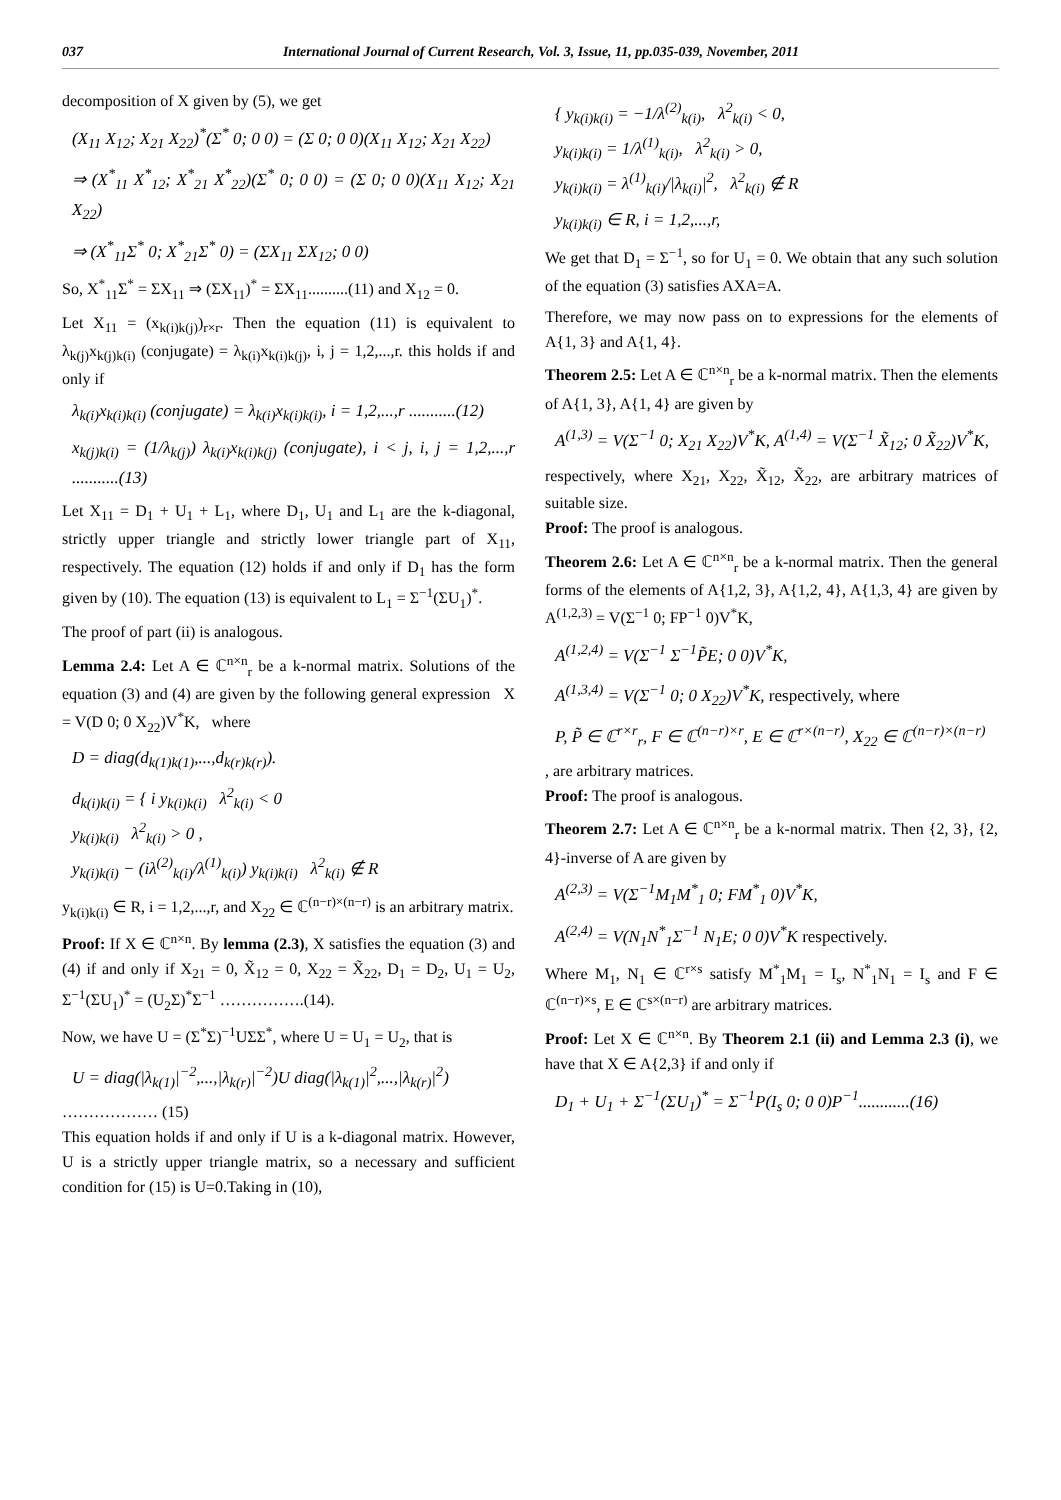037 International Journal of Current Research, Vol. 3, Issue, 11, pp.035-039, November, 2011
decomposition of X given by (5), we get
(X<sub>11</sub> X<sub>12</sub>; X<sub>21</sub> X<sub>22</sub>)<sup>*</sup>(Σ<sup>*</sup> 0; 0 0) = (Σ 0; 0 0)(X<sub>11</sub> X<sub>12</sub>; X<sub>21</sub> X<sub>22</sub>)
⇒ (X<sup>*</sup><sub>11</sub> X<sup>*</sup><sub>12</sub>; X<sup>*</sup><sub>21</sub> X<sup>*</sup><sub>22</sub>)(Σ<sup>*</sup> 0; 0 0) = (Σ 0; 0 0)(X<sub>11</sub> X<sub>12</sub>; X<sub>21</sub> X<sub>22</sub>)
⇒ (X<sup>*</sup><sub>11</sub>Σ<sup>*</sup> 0; X<sup>*</sup><sub>21</sub>Σ<sup>*</sup> 0) = (ΣX<sub>11</sub> ΣX<sub>12</sub>; 0 0)
So, X<sup>*</sup><sub>11</sub>Σ<sup>*</sup> = ΣX<sub>11</sub> ⇒ (ΣX<sub>11</sub>)<sup>*</sup> = ΣX<sub>11</sub>..........(11) and X<sub>12</sub> = 0.
Let X<sub>11</sub> = (x<sub>k(i)k(j)</sub>)<sub>r×r</sub>. Then the equation (11) is equivalent to λ<sub>k(j)</sub>x<sub>k(j)k(i)</sub> (conjugate) = λ<sub>k(i)</sub>x<sub>k(i)k(j)</sub>, i, j = 1,2,...,r. this holds if and only if
λ<sub>k(i)</sub>x<sub>k(i)k(i)</sub> (conjugate) = λ<sub>k(i)</sub>x<sub>k(i)k(i)</sub>, i = 1,2,...,r ...........(12)
x<sub>k(j)k(i)</sub> = (1/λ<sub>k(j)</sub>) λ<sub>k(i)</sub>x<sub>k(i)k(j)</sub> (conjugate), i < j, i, j = 1,2,...,r ...........(13)
Let X<sub>11</sub> = D<sub>1</sub> + U<sub>1</sub> + L<sub>1</sub>, where D<sub>1</sub>, U<sub>1</sub> and L<sub>1</sub> are the k-diagonal, strictly upper triangle and strictly lower triangle part of X<sub>11</sub>, respectively. The equation (12) holds if and only if D<sub>1</sub> has the form given by (10). The equation (13) is equivalent to L<sub>1</sub> = Σ<sup>−1</sup>(ΣU<sub>1</sub>)<sup>*</sup>.
The proof of part (ii) is analogous.
Lemma 2.4: Let A ∈ ℂ<sup>n×n</sup><sub>r</sub> be a k-normal matrix. Solutions of the equation (3) and (4) are given by the following general expression X = V(D 0; 0 X<sub>22</sub>)V<sup>*</sup>K, where
D = diag(d<sub>k(1)k(1)</sub>,...,d<sub>k(r)k(r)</sub>).
d<sub>k(i)k(i)</sub> = { i y<sub>k(i)k(i)</sub> λ<sup>2</sup><sub>k(i)</sub> < 0
y<sub>k(i)k(i)</sub> λ<sup>2</sup><sub>k(i)</sub> > 0 ,
y<sub>k(i)k(i)</sub> − (iλ<sup>(2)</sup><sub>k(i)</sub>/λ<sup>(1)</sup><sub>k(i)</sub>) y<sub>k(i)k(i)</sub> λ<sup>2</sup><sub>k(i)</sub> ∉ R
y<sub>k(i)k(i)</sub> ∈ R, i = 1,2,...,r, and X<sub>22</sub> ∈ ℂ<sup>(n−r)×(n−r)</sup> is an arbitrary matrix.
Proof: If X ∈ ℂ<sup>n×n</sup>. By lemma (2.3), X satisfies the equation (3) and (4) if and only if X<sub>21</sub> = 0, X̃<sub>12</sub> = 0, X<sub>22</sub> = X̃<sub>22</sub>, D<sub>1</sub> = D<sub>2</sub>, U<sub>1</sub> = U<sub>2</sub>, Σ<sup>−1</sup>(ΣU<sub>1</sub>)<sup>*</sup> = (U<sub>2</sub>Σ)<sup>*</sup>Σ<sup>−1</sup> …………….(14).
Now, we have U = (Σ<sup>*</sup>Σ)<sup>−1</sup>UΣΣ<sup>*</sup>, where U = U<sub>1</sub> = U<sub>2</sub>, that is
U = diag(|λ<sub>k(1)</sub>|<sup>−2</sup>,...,|λ<sub>k(r)</sub>|<sup>−2</sup>)U diag(|λ<sub>k(1)</sub>|<sup>2</sup>,...,|λ<sub>k(r)</sub>|<sup>2</sup>)
……………… (15)
This equation holds if and only if U is a k-diagonal matrix. However, U is a strictly upper triangle matrix, so a necessary and sufficient condition for (15) is U=0.Taking in (10),
{ y<sub>k(i)k(i)</sub> = −1/λ<sup>(2)</sup><sub>k(i)</sub>, λ<sup>2</sup><sub>k(i)</sub> < 0,
y<sub>k(i)k(i)</sub> = 1/λ<sup>(1)</sup><sub>k(i)</sub>, λ<sup>2</sup><sub>k(i)</sub> > 0,
y<sub>k(i)k(i)</sub> = λ<sup>(1)</sup><sub>k(i)</sub>/|λ<sub>k(i)</sub>|<sup>2</sup>, λ<sup>2</sup><sub>k(i)</sub> ∉ R
y<sub>k(i)k(i)</sub> ∈ R, i = 1,2,...,r,
We get that D<sub>1</sub> = Σ<sup>−1</sup>, so for U<sub>1</sub> = 0. We obtain that any such solution of the equation (3) satisfies AXA=A.
Therefore, we may now pass on to expressions for the elements of A{1, 3} and A{1, 4}.
Theorem 2.5: Let A ∈ ℂ<sup>n×n</sup><sub>r</sub> be a k-normal matrix. Then the elements of A{1, 3}, A{1, 4} are given by
A<sup>(1,3)</sup> = V(Σ<sup>−1</sup> 0; X<sub>21</sub> X<sub>22</sub>)V<sup>*</sup>K, A<sup>(1,4)</sup> = V(Σ<sup>−1</sup> X̃<sub>12</sub>; 0 X̃<sub>22</sub>)V<sup>*</sup>K,
respectively, where X<sub>21</sub>, X<sub>22</sub>, X̃<sub>12</sub>, X̃<sub>22</sub>, are arbitrary matrices of suitable size.
Proof: The proof is analogous.
Theorem 2.6: Let A ∈ ℂ<sup>n×n</sup><sub>r</sub> be a k-normal matrix. Then the general forms of the elements of A{1,2, 3}, A{1,2, 4}, A{1,3, 4} are given by A<sup>(1,2,3)</sup> = V(Σ<sup>−1</sup> 0; FP<sup>−1</sup> 0)V<sup>*</sup>K,
A<sup>(1,2,4)</sup> = V(Σ<sup>−1</sup> Σ<sup>−1</sup>P̃E; 0 0)V<sup>*</sup>K,
A<sup>(1,3,4)</sup> = V(Σ<sup>−1</sup> 0; 0 X<sub>22</sub>)V<sup>*</sup>K, respectively, where
P, P̃ ∈ ℂ<sup>r×r</sup><sub>r</sub>, F ∈ ℂ<sup>(n−r)×r</sup>, E ∈ ℂ<sup>r×(n−r)</sup>, X<sub>22</sub> ∈ ℂ<sup>(n−r)×(n−r)</sup>
, are arbitrary matrices.
Proof: The proof is analogous.
Theorem 2.7: Let A ∈ ℂ<sup>n×n</sup><sub>r</sub> be a k-normal matrix. Then {2, 3}, {2, 4}-inverse of A are given by
A<sup>(2,3)</sup> = V(Σ<sup>−1</sup>M<sub>1</sub>M<sup>*</sup><sub>1</sub> 0; FM<sup>*</sup><sub>1</sub> 0)V<sup>*</sup>K,
A<sup>(2,4)</sup> = V(N<sub>1</sub>N<sup>*</sup><sub>1</sub>Σ<sup>−1</sup> N<sub>1</sub>E; 0 0)V<sup>*</sup>K respectively.
Where M<sub>1</sub>, N<sub>1</sub> ∈ ℂ<sup>r×s</sup> satisfy M<sup>*</sup><sub>1</sub>M<sub>1</sub> = I<sub>s</sub>, N<sup>*</sup><sub>1</sub>N<sub>1</sub> = I<sub>s</sub> and F ∈ ℂ<sup>(n−r)×s</sup>, E ∈ ℂ<sup>s×(n−r)</sup> are arbitrary matrices.
Proof: Let X ∈ ℂ<sup>n×n</sup>. By Theorem 2.1 (ii) and Lemma 2.3 (i), we have that X ∈ A{2,3} if and only if
D<sub>1</sub> + U<sub>1</sub> + Σ<sup>−1</sup>(ΣU<sub>1</sub>)<sup>*</sup> = Σ<sup>−1</sup>P(I<sub>s</sub> 0; 0 0)P<sup>−1</sup>............(16)